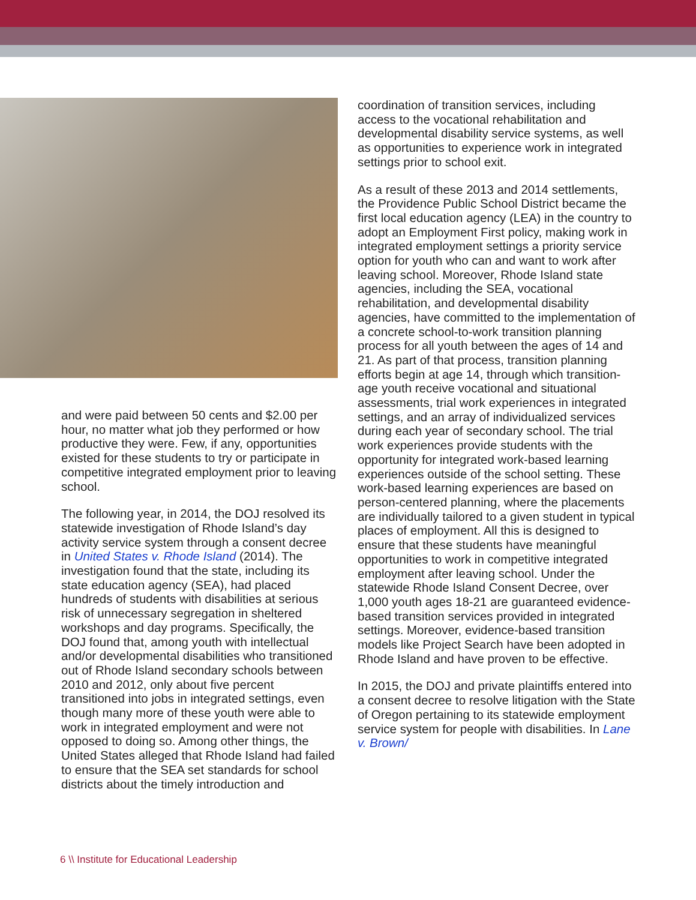and were paid between 50 cents and $2.00 per hour, no matter what job they performed or how productive they were. Few, if any, opportunities existed for these students to try or participate in competitive integrated employment prior to leaving school.
The following year, in 2014, the DOJ resolved its statewide investigation of Rhode Island’s day activity service system through a consent decree in United States v. Rhode Island (2014). The investigation found that the state, including its state education agency (SEA), had placed hundreds of students with disabilities at serious risk of unnecessary segregation in sheltered workshops and day programs. Specifically, the DOJ found that, among youth with intellectual and/or developmental disabilities who transitioned out of Rhode Island secondary schools between 2010 and 2012, only about five percent transitioned into jobs in integrated settings, even though many more of these youth were able to work in integrated employment and were not opposed to doing so. Among other things, the United States alleged that Rhode Island had failed to ensure that the SEA set standards for school districts about the timely introduction and
coordination of transition services, including access to the vocational rehabilitation and developmental disability service systems, as well as opportunities to experience work in integrated settings prior to school exit.
As a result of these 2013 and 2014 settlements, the Providence Public School District became the first local education agency (LEA) in the country to adopt an Employment First policy, making work in integrated employment settings a priority service option for youth who can and want to work after leaving school. Moreover, Rhode Island state agencies, including the SEA, vocational rehabilitation, and developmental disability agencies, have committed to the implementation of a concrete school-to-work transition planning process for all youth between the ages of 14 and 21. As part of that process, transition planning efforts begin at age 14, through which transition-age youth receive vocational and situational assessments, trial work experiences in integrated settings, and an array of individualized services during each year of secondary school. The trial work experiences provide students with the opportunity for integrated work-based learning experiences outside of the school setting. These work-based learning experiences are based on person-centered planning, where the placements are individually tailored to a given student in typical places of employment. All this is designed to ensure that these students have meaningful opportunities to work in competitive integrated employment after leaving school. Under the statewide Rhode Island Consent Decree, over 1,000 youth ages 18-21 are guaranteed evidence-based transition services provided in integrated settings. Moreover, evidence-based transition models like Project Search have been adopted in Rhode Island and have proven to be effective.
In 2015, the DOJ and private plaintiffs entered into a consent decree to resolve litigation with the State of Oregon pertaining to its statewide employment service system for people with disabilities. In Lane v. Brown/
6 \\ Institute for Educational Leadership